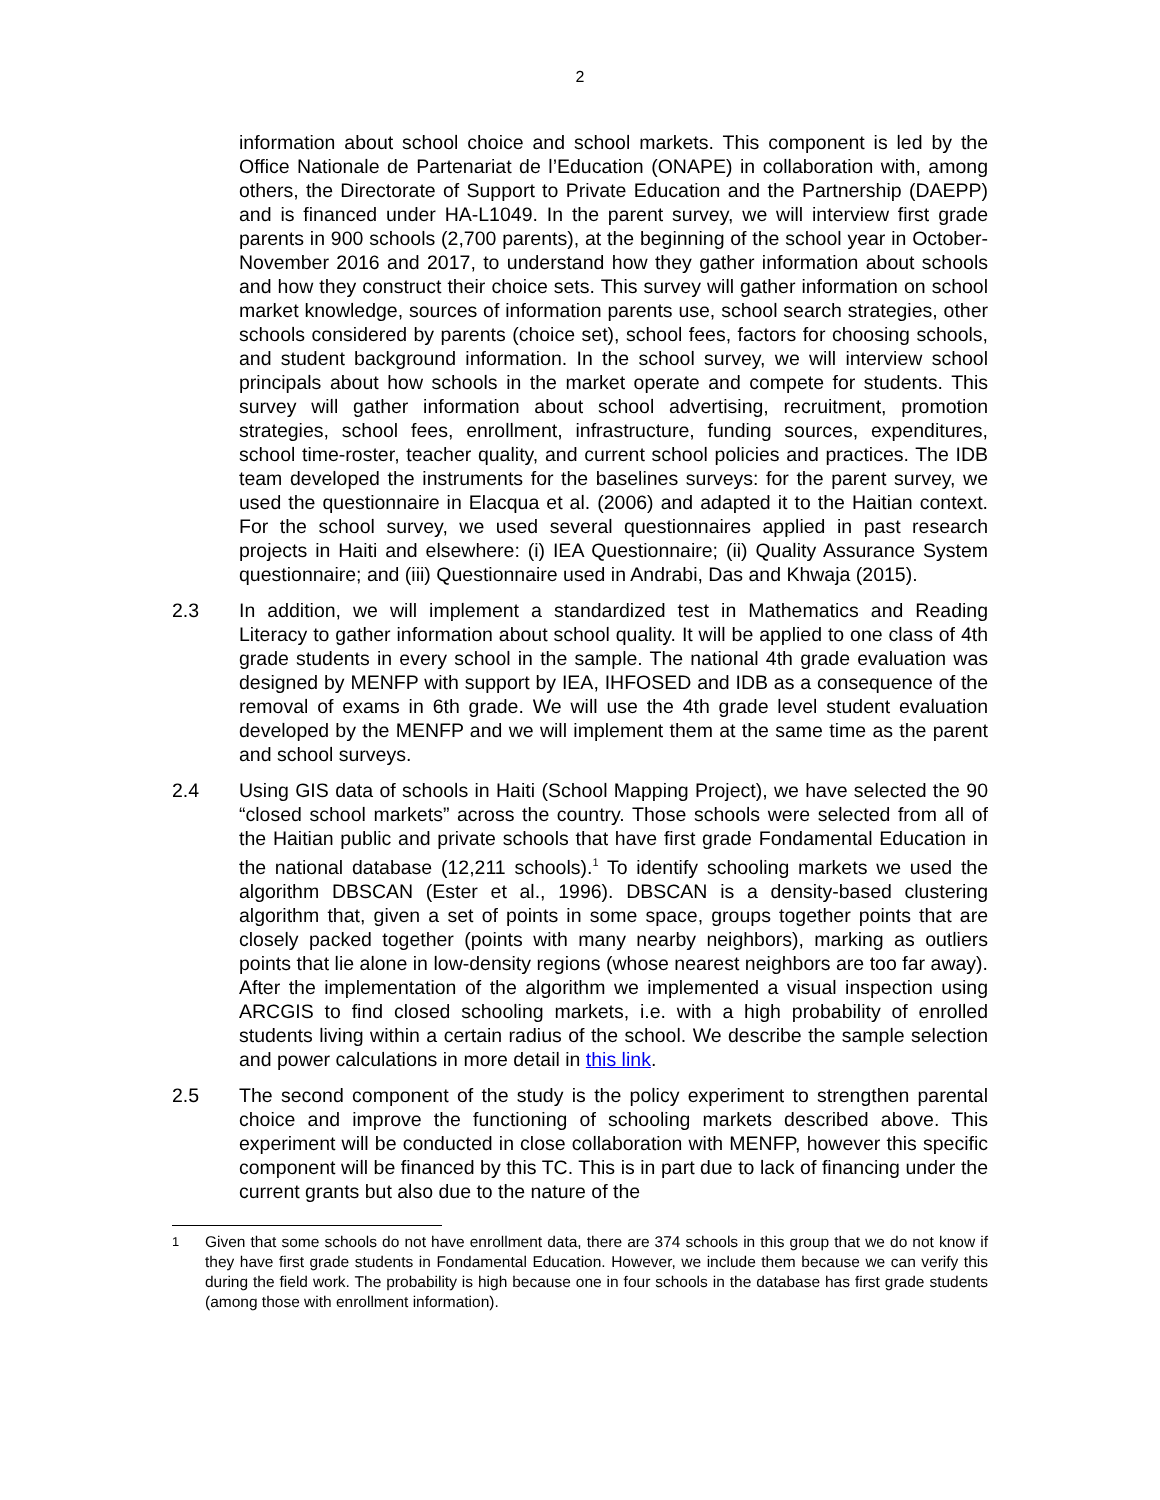2
information about school choice and school markets. This component is led by the Office Nationale de Partenariat de l’Education (ONAPE) in collaboration with, among others, the Directorate of Support to Private Education and the Partnership (DAEPP) and is financed under HA-L1049. In the parent survey, we will interview first grade parents in 900 schools (2,700 parents), at the beginning of the school year in October-November 2016 and 2017, to understand how they gather information about schools and how they construct their choice sets. This survey will gather information on school market knowledge, sources of information parents use, school search strategies, other schools considered by parents (choice set), school fees, factors for choosing schools, and student background information. In the school survey, we will interview school principals about how schools in the market operate and compete for students. This survey will gather information about school advertising, recruitment, promotion strategies, school fees, enrollment, infrastructure, funding sources, expenditures, school time-roster, teacher quality, and current school policies and practices. The IDB team developed the instruments for the baselines surveys: for the parent survey, we used the questionnaire in Elacqua et al. (2006) and adapted it to the Haitian context. For the school survey, we used several questionnaires applied in past research projects in Haiti and elsewhere: (i) IEA Questionnaire; (ii) Quality Assurance System questionnaire; and (iii) Questionnaire used in Andrabi, Das and Khwaja (2015).
2.3 In addition, we will implement a standardized test in Mathematics and Reading Literacy to gather information about school quality. It will be applied to one class of 4th grade students in every school in the sample. The national 4th grade evaluation was designed by MENFP with support by IEA, IHFOSED and IDB as a consequence of the removal of exams in 6th grade. We will use the 4th grade level student evaluation developed by the MENFP and we will implement them at the same time as the parent and school surveys.
2.4 Using GIS data of schools in Haiti (School Mapping Project), we have selected the 90 “closed school markets” across the country. Those schools were selected from all of the Haitian public and private schools that have first grade Fondamental Education in the national database (12,211 schools).<sup>1</sup> To identify schooling markets we used the algorithm DBSCAN (Ester et al., 1996). DBSCAN is a density-based clustering algorithm that, given a set of points in some space, groups together points that are closely packed together (points with many nearby neighbors), marking as outliers points that lie alone in low-density regions (whose nearest neighbors are too far away). After the implementation of the algorithm we implemented a visual inspection using ARCGIS to find closed schooling markets, i.e. with a high probability of enrolled students living within a certain radius of the school. We describe the sample selection and power calculations in more detail in this link.
2.5 The second component of the study is the policy experiment to strengthen parental choice and improve the functioning of schooling markets described above. This experiment will be conducted in close collaboration with MENFP, however this specific component will be financed by this TC. This is in part due to lack of financing under the current grants but also due to the nature of the
<sup>1</sup> Given that some schools do not have enrollment data, there are 374 schools in this group that we do not know if they have first grade students in Fondamental Education. However, we include them because we can verify this during the field work. The probability is high because one in four schools in the database has first grade students (among those with enrollment information).